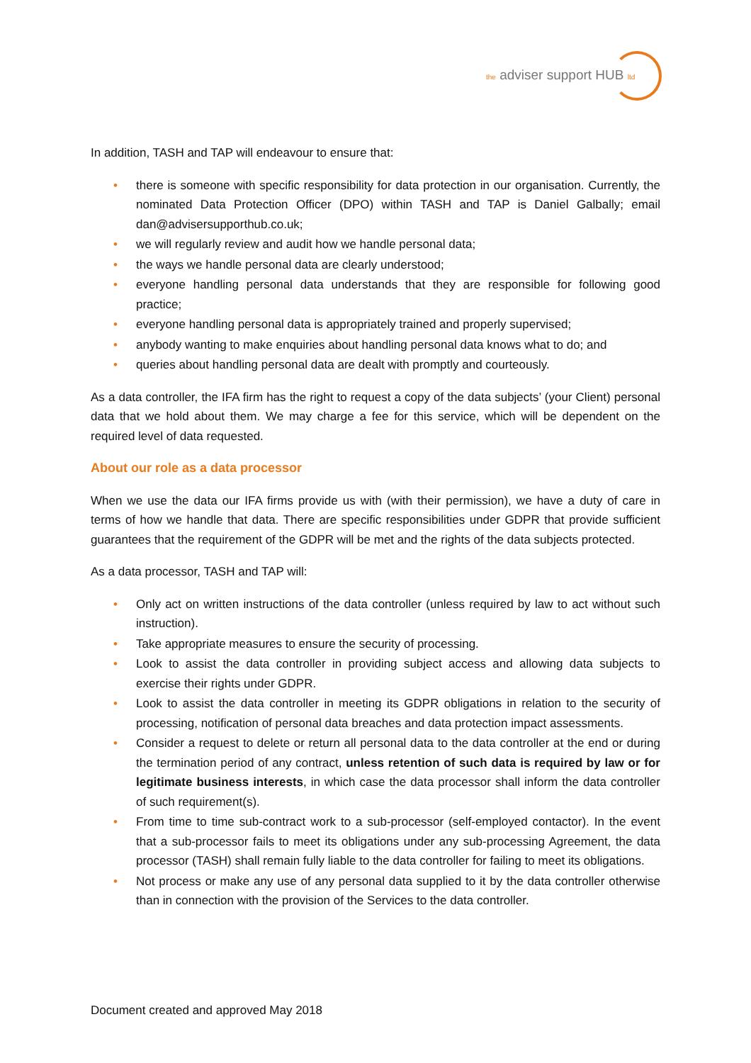the adviser support HUB ltd
In addition, TASH and TAP will endeavour to ensure that:
• there is someone with specific responsibility for data protection in our organisation. Currently, the nominated Data Protection Officer (DPO) within TASH and TAP is Daniel Galbally; email dan@advisersupporthub.co.uk;
• we will regularly review and audit how we handle personal data;
• the ways we handle personal data are clearly understood;
• everyone handling personal data understands that they are responsible for following good practice;
• everyone handling personal data is appropriately trained and properly supervised;
• anybody wanting to make enquiries about handling personal data knows what to do; and
• queries about handling personal data are dealt with promptly and courteously.
As a data controller, the IFA firm has the right to request a copy of the data subjects’ (your Client) personal data that we hold about them. We may charge a fee for this service, which will be dependent on the required level of data requested.
About our role as a data processor
When we use the data our IFA firms provide us with (with their permission), we have a duty of care in terms of how we handle that data. There are specific responsibilities under GDPR that provide sufficient guarantees that the requirement of the GDPR will be met and the rights of the data subjects protected.
As a data processor, TASH and TAP will:
• Only act on written instructions of the data controller (unless required by law to act without such instruction).
• Take appropriate measures to ensure the security of processing.
• Look to assist the data controller in providing subject access and allowing data subjects to exercise their rights under GDPR.
• Look to assist the data controller in meeting its GDPR obligations in relation to the security of processing, notification of personal data breaches and data protection impact assessments.
• Consider a request to delete or return all personal data to the data controller at the end or during the termination period of any contract, unless retention of such data is required by law or for legitimate business interests, in which case the data processor shall inform the data controller of such requirement(s).
• From time to time sub-contract work to a sub-processor (self-employed contactor). In the event that a sub-processor fails to meet its obligations under any sub-processing Agreement, the data processor (TASH) shall remain fully liable to the data controller for failing to meet its obligations.
• Not process or make any use of any personal data supplied to it by the data controller otherwise than in connection with the provision of the Services to the data controller.
Document created and approved May 2018